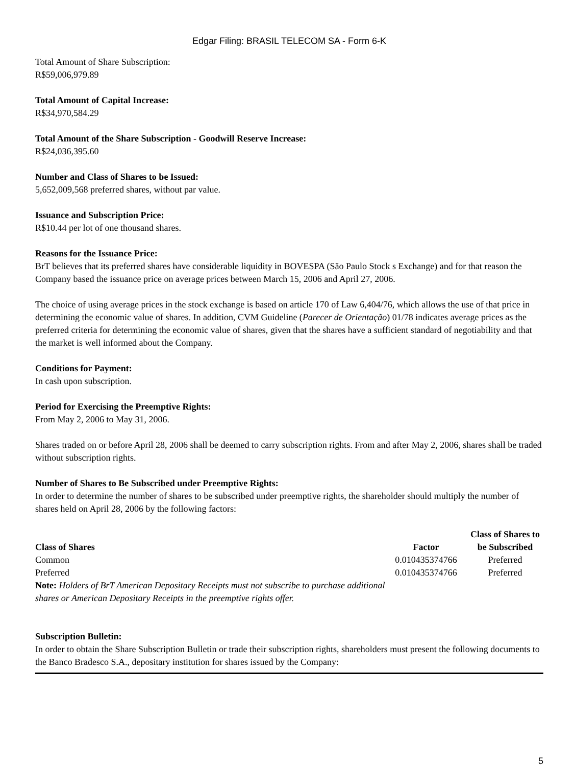Edgar Filing: BRASIL TELECOM SA - Form 6-K
Total Amount of Share Subscription:
R$59,006,979.89
Total Amount of Capital Increase:
R$34,970,584.29
Total Amount of the Share Subscription - Goodwill Reserve Increase:
R$24,036,395.60
Number and Class of Shares to be Issued:
5,652,009,568 preferred shares, without par value.
Issuance and Subscription Price:
R$10.44 per lot of one thousand shares.
Reasons for the Issuance Price:
BrT believes that its preferred shares have considerable liquidity in BOVESPA (São Paulo Stock s Exchange) and for that reason the Company based the issuance price on average prices between March 15, 2006 and April 27, 2006.
The choice of using average prices in the stock exchange is based on article 170 of Law 6,404/76, which allows the use of that price in determining the economic value of shares. In addition, CVM Guideline (Parecer de Orientação) 01/78 indicates average prices as the preferred criteria for determining the economic value of shares, given that the shares have a sufficient standard of negotiability and that the market is well informed about the Company.
Conditions for Payment:
In cash upon subscription.
Period for Exercising the Preemptive Rights:
From May 2, 2006 to May 31, 2006.
Shares traded on or before April 28, 2006 shall be deemed to carry subscription rights. From and after May 2, 2006, shares shall be traded without subscription rights.
Number of Shares to Be Subscribed under Preemptive Rights:
In order to determine the number of shares to be subscribed under preemptive rights, the shareholder should multiply the number of shares held on April 28, 2006 by the following factors:
| Class of Shares | Factor | Class of Shares to be Subscribed |
| --- | --- | --- |
| Common | 0.010435374766 | Preferred |
| Preferred | 0.010435374766 | Preferred |
Note: Holders of BrT American Depositary Receipts must not subscribe to purchase additional
shares or American Depositary Receipts in the preemptive rights offer.
Subscription Bulletin:
In order to obtain the Share Subscription Bulletin or trade their subscription rights, shareholders must present the following documents to the Banco Bradesco S.A., depositary institution for shares issued by the Company:
5